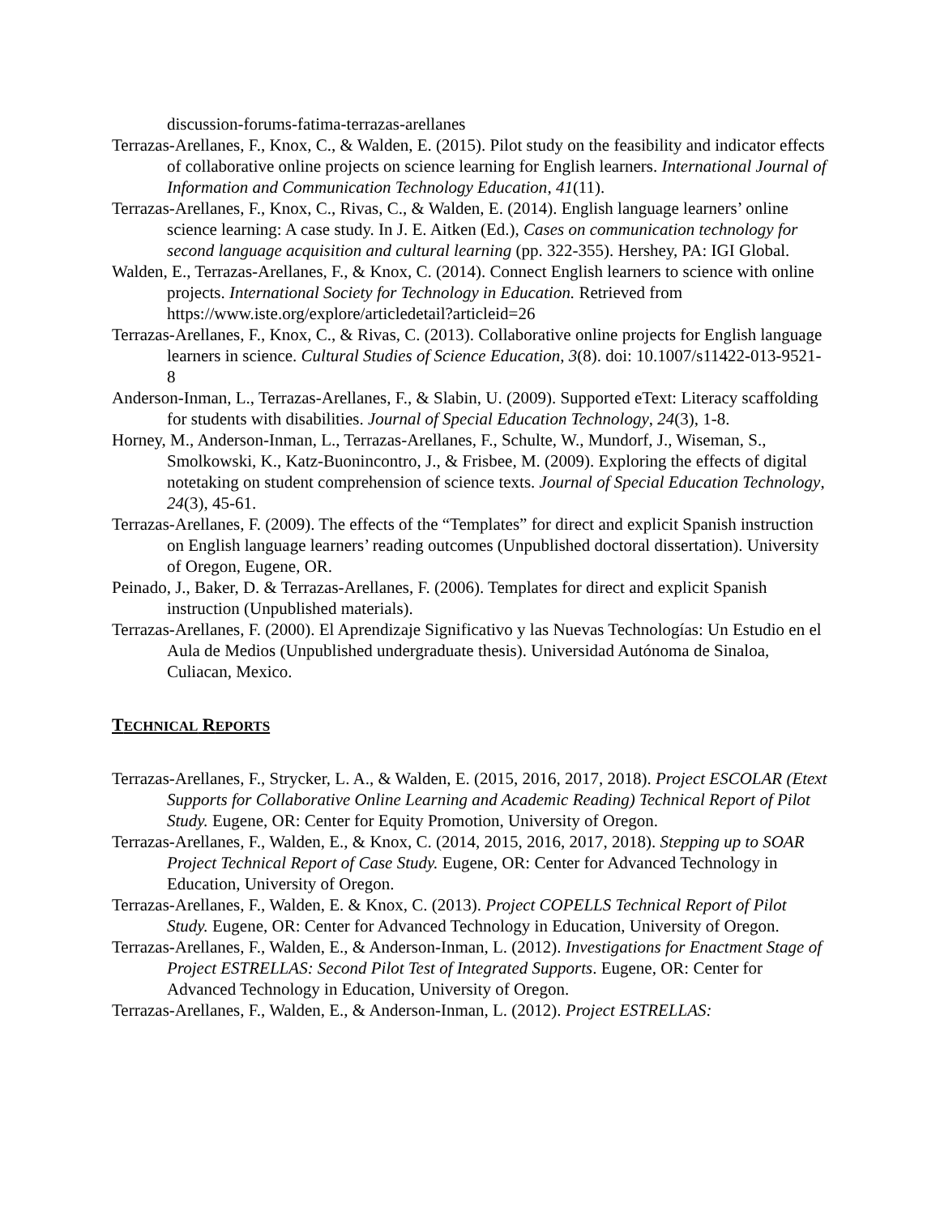discussion-forums-fatima-terrazas-arellanes
Terrazas-Arellanes, F., Knox, C., & Walden, E. (2015). Pilot study on the feasibility and indicator effects of collaborative online projects on science learning for English learners. International Journal of Information and Communication Technology Education, 41(11).
Terrazas-Arellanes, F., Knox, C., Rivas, C., & Walden, E. (2014). English language learners’ online science learning: A case study. In J. E. Aitken (Ed.), Cases on communication technology for second language acquisition and cultural learning (pp. 322-355). Hershey, PA: IGI Global.
Walden, E., Terrazas-Arellanes, F., & Knox, C. (2014). Connect English learners to science with online projects. International Society for Technology in Education. Retrieved from https://www.iste.org/explore/articledetail?articleid=26
Terrazas-Arellanes, F., Knox, C., & Rivas, C. (2013). Collaborative online projects for English language learners in science. Cultural Studies of Science Education, 3(8). doi: 10.1007/s11422-013-9521-8
Anderson-Inman, L., Terrazas-Arellanes, F., & Slabin, U. (2009). Supported eText: Literacy scaffolding for students with disabilities. Journal of Special Education Technology, 24(3), 1-8.
Horney, M., Anderson-Inman, L., Terrazas-Arellanes, F., Schulte, W., Mundorf, J., Wiseman, S., Smolkowski, K., Katz-Buonincontro, J., & Frisbee, M. (2009). Exploring the effects of digital notetaking on student comprehension of science texts. Journal of Special Education Technology, 24(3), 45-61.
Terrazas-Arellanes, F. (2009). The effects of the “Templates” for direct and explicit Spanish instruction on English language learners’ reading outcomes (Unpublished doctoral dissertation). University of Oregon, Eugene, OR.
Peinado, J., Baker, D. & Terrazas-Arellanes, F. (2006). Templates for direct and explicit Spanish instruction (Unpublished materials).
Terrazas-Arellanes, F. (2000). El Aprendizaje Significativo y las Nuevas Technologías: Un Estudio en el Aula de Medios (Unpublished undergraduate thesis). Universidad Autónoma de Sinaloa, Culiacan, Mexico.
TECHNICAL REPORTS
Terrazas-Arellanes, F., Strycker, L. A., & Walden, E. (2015, 2016, 2017, 2018). Project ESCOLAR (Etext Supports for Collaborative Online Learning and Academic Reading) Technical Report of Pilot Study. Eugene, OR: Center for Equity Promotion, University of Oregon.
Terrazas-Arellanes, F., Walden, E., & Knox, C. (2014, 2015, 2016, 2017, 2018). Stepping up to SOAR Project Technical Report of Case Study. Eugene, OR: Center for Advanced Technology in Education, University of Oregon.
Terrazas-Arellanes, F., Walden, E. & Knox, C. (2013). Project COPELLS Technical Report of Pilot Study. Eugene, OR: Center for Advanced Technology in Education, University of Oregon.
Terrazas-Arellanes, F., Walden, E., & Anderson-Inman, L. (2012). Investigations for Enactment Stage of Project ESTRELLAS: Second Pilot Test of Integrated Supports. Eugene, OR: Center for Advanced Technology in Education, University of Oregon.
Terrazas-Arellanes, F., Walden, E., & Anderson-Inman, L. (2012). Project ESTRELLAS: